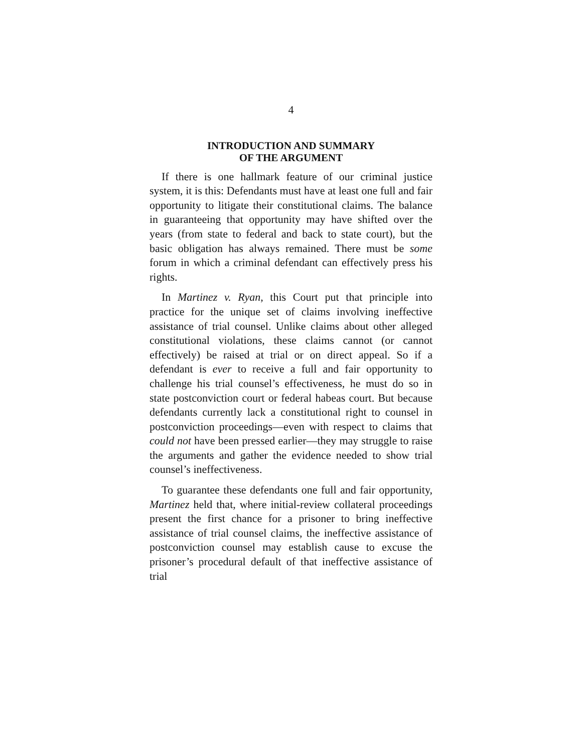4
INTRODUCTION AND SUMMARY
OF THE ARGUMENT
If there is one hallmark feature of our criminal justice system, it is this: Defendants must have at least one full and fair opportunity to litigate their constitutional claims. The balance in guaranteeing that opportunity may have shifted over the years (from state to federal and back to state court), but the basic obligation has always remained. There must be some forum in which a criminal defendant can effectively press his rights.
In Martinez v. Ryan, this Court put that principle into practice for the unique set of claims involving ineffective assistance of trial counsel. Unlike claims about other alleged constitutional violations, these claims cannot (or cannot effectively) be raised at trial or on direct appeal. So if a defendant is ever to receive a full and fair opportunity to challenge his trial counsel’s effectiveness, he must do so in state postconviction court or federal habeas court. But because defendants currently lack a constitutional right to counsel in postconviction proceedings—even with respect to claims that could not have been pressed earlier—they may struggle to raise the arguments and gather the evidence needed to show trial counsel’s ineffectiveness.
To guarantee these defendants one full and fair opportunity, Martinez held that, where initial-review collateral proceedings present the first chance for a prisoner to bring ineffective assistance of trial counsel claims, the ineffective assistance of postconviction counsel may establish cause to excuse the prisoner’s procedural default of that ineffective assistance of trial